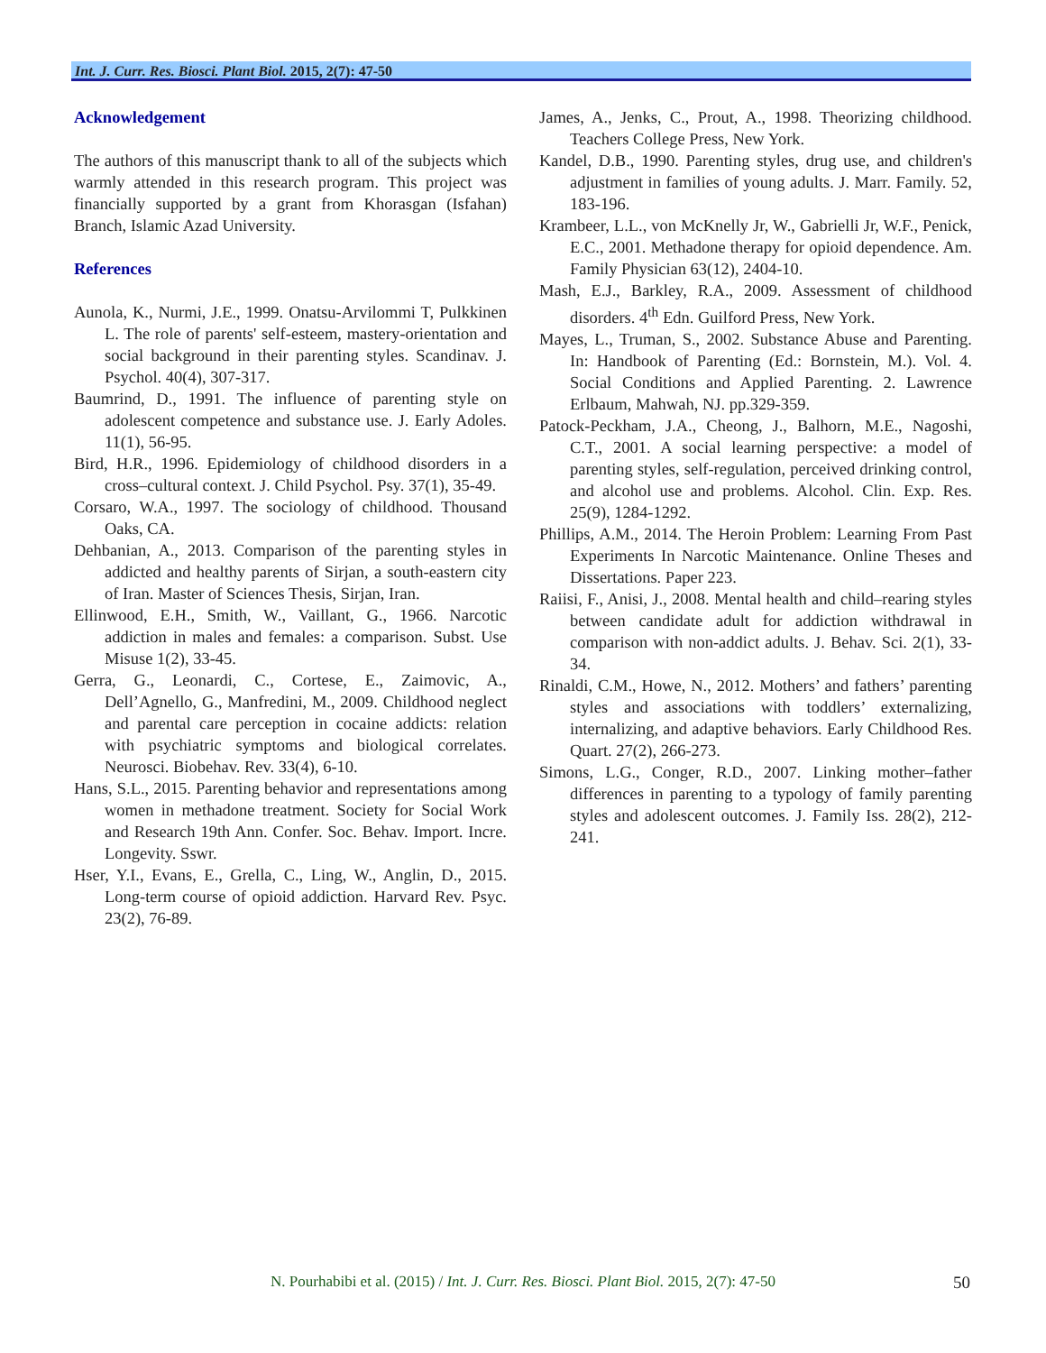Int. J. Curr. Res. Biosci. Plant Biol. 2015, 2(7): 47-50
Acknowledgement
The authors of this manuscript thank to all of the subjects which warmly attended in this research program. This project was financially supported by a grant from Khorasgan (Isfahan) Branch, Islamic Azad University.
References
Aunola, K., Nurmi, J.E., 1999. Onatsu-Arvilommi T, Pulkkinen L. The role of parents' self-esteem, mastery-orientation and social background in their parenting styles. Scandinav. J. Psychol. 40(4), 307-317.
Baumrind, D., 1991. The influence of parenting style on adolescent competence and substance use. J. Early Adoles. 11(1), 56-95.
Bird, H.R., 1996. Epidemiology of childhood disorders in a cross–cultural context. J. Child Psychol. Psy. 37(1), 35-49.
Corsaro, W.A., 1997. The sociology of childhood. Thousand Oaks, CA.
Dehbanian, A., 2013. Comparison of the parenting styles in addicted and healthy parents of Sirjan, a south-eastern city of Iran. Master of Sciences Thesis, Sirjan, Iran.
Ellinwood, E.H., Smith, W., Vaillant, G., 1966. Narcotic addiction in males and females: a comparison. Subst. Use Misuse 1(2), 33-45.
Gerra, G., Leonardi, C., Cortese, E., Zaimovic, A., Dell’Agnello, G., Manfredini, M., 2009. Childhood neglect and parental care perception in cocaine addicts: relation with psychiatric symptoms and biological correlates. Neurosci. Biobehav. Rev. 33(4), 6-10.
Hans, S.L., 2015. Parenting behavior and representations among women in methadone treatment. Society for Social Work and Research 19th Ann. Confer. Soc. Behav. Import. Incre. Longevity. Sswr.
Hser, Y.I., Evans, E., Grella, C., Ling, W., Anglin, D., 2015. Long-term course of opioid addiction. Harvard Rev. Psyc. 23(2), 76-89.
James, A., Jenks, C., Prout, A., 1998. Theorizing childhood. Teachers College Press, New York.
Kandel, D.B., 1990. Parenting styles, drug use, and children's adjustment in families of young adults. J. Marr. Family. 52, 183-196.
Krambeer, L.L., von McKnelly Jr, W., Gabrielli Jr, W.F., Penick, E.C., 2001. Methadone therapy for opioid dependence. Am. Family Physician 63(12), 2404-10.
Mash, E.J., Barkley, R.A., 2009. Assessment of childhood disorders. 4<sup>th</sup> Edn. Guilford Press, New York.
Mayes, L., Truman, S., 2002. Substance Abuse and Parenting. In: Handbook of Parenting (Ed.: Bornstein, M.). Vol. 4. Social Conditions and Applied Parenting. 2. Lawrence Erlbaum, Mahwah, NJ. pp.329-359.
Patock-Peckham, J.A., Cheong, J., Balhorn, M.E., Nagoshi, C.T., 2001. A social learning perspective: a model of parenting styles, self-regulation, perceived drinking control, and alcohol use and problems. Alcohol. Clin. Exp. Res. 25(9), 1284-1292.
Phillips, A.M., 2014. The Heroin Problem: Learning From Past Experiments In Narcotic Maintenance. Online Theses and Dissertations. Paper 223.
Raiisi, F., Anisi, J., 2008. Mental health and child–rearing styles between candidate adult for addiction withdrawal in comparison with non-addict adults. J. Behav. Sci. 2(1), 33-34.
Rinaldi, C.M., Howe, N., 2012. Mothers’ and fathers’ parenting styles and associations with toddlers’ externalizing, internalizing, and adaptive behaviors. Early Childhood Res. Quart. 27(2), 266-273.
Simons, L.G., Conger, R.D., 2007. Linking mother–father differences in parenting to a typology of family parenting styles and adolescent outcomes. J. Family Iss. 28(2), 212-241.
N. Pourhabibi et al. (2015) / Int. J. Curr. Res. Biosci. Plant Biol. 2015, 2(7): 47-50 50